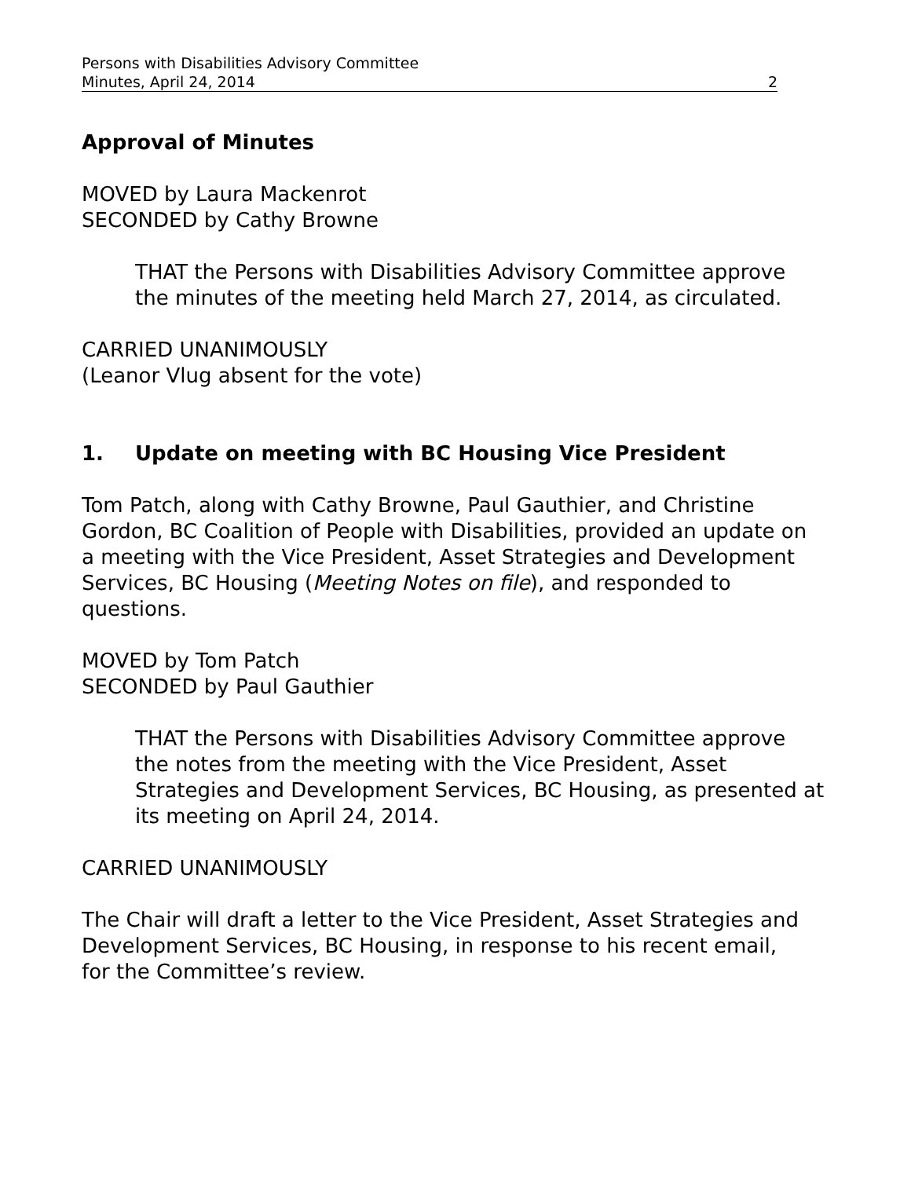Persons with Disabilities Advisory Committee
Minutes, April 24, 2014 2
Approval of Minutes
MOVED by Laura Mackenrot
SECONDED by Cathy Browne
THAT the Persons with Disabilities Advisory Committee approve the minutes of the meeting held March 27, 2014, as circulated.
CARRIED UNANIMOUSLY
(Leanor Vlug absent for the vote)
1. Update on meeting with BC Housing Vice President
Tom Patch, along with Cathy Browne, Paul Gauthier, and Christine Gordon, BC Coalition of People with Disabilities, provided an update on a meeting with the Vice President, Asset Strategies and Development Services, BC Housing (Meeting Notes on file), and responded to questions.
MOVED by Tom Patch
SECONDED by Paul Gauthier
THAT the Persons with Disabilities Advisory Committee approve the notes from the meeting with the Vice President, Asset Strategies and Development Services, BC Housing, as presented at its meeting on April 24, 2014.
CARRIED UNANIMOUSLY
The Chair will draft a letter to the Vice President, Asset Strategies and Development Services, BC Housing, in response to his recent email, for the Committee’s review.